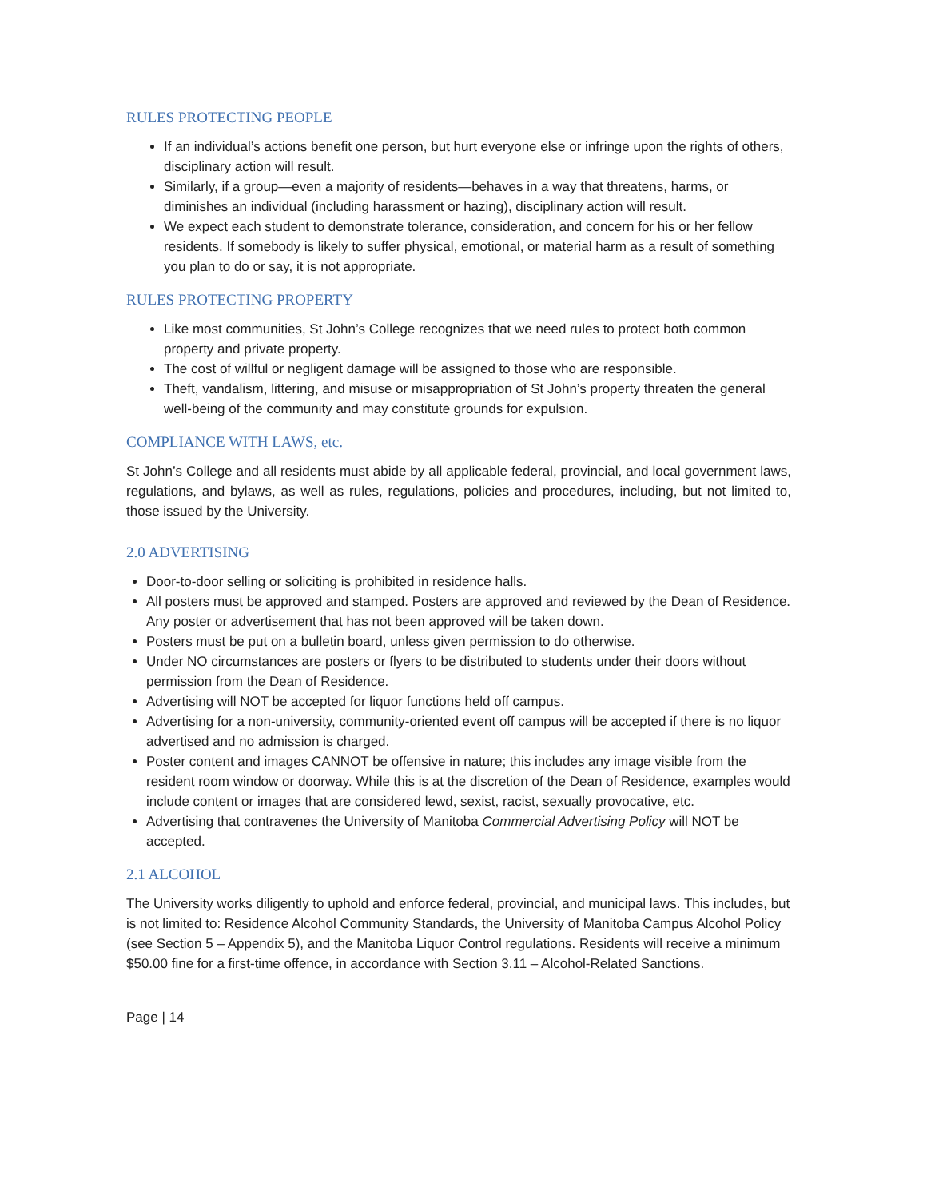RULES PROTECTING PEOPLE
If an individual’s actions benefit one person, but hurt everyone else or infringe upon the rights of others, disciplinary action will result.
Similarly, if a group—even a majority of residents—behaves in a way that threatens, harms, or diminishes an individual (including harassment or hazing), disciplinary action will result.
We expect each student to demonstrate tolerance, consideration, and concern for his or her fellow residents. If somebody is likely to suffer physical, emotional, or material harm as a result of something you plan to do or say, it is not appropriate.
RULES PROTECTING PROPERTY
Like most communities, St John’s College recognizes that we need rules to protect both common property and private property.
The cost of willful or negligent damage will be assigned to those who are responsible.
Theft, vandalism, littering, and misuse or misappropriation of St John’s property threaten the general well-being of the community and may constitute grounds for expulsion.
COMPLIANCE WITH LAWS, etc.
St John’s College and all residents must abide by all applicable federal, provincial, and local government laws, regulations, and bylaws, as well as rules, regulations, policies and procedures, including, but not limited to, those issued by the University.
2.0 ADVERTISING
Door-to-door selling or soliciting is prohibited in residence halls.
All posters must be approved and stamped. Posters are approved and reviewed by the Dean of Residence. Any poster or advertisement that has not been approved will be taken down.
Posters must be put on a bulletin board, unless given permission to do otherwise.
Under NO circumstances are posters or flyers to be distributed to students under their doors without permission from the Dean of Residence.
Advertising will NOT be accepted for liquor functions held off campus.
Advertising for a non-university, community-oriented event off campus will be accepted if there is no liquor advertised and no admission is charged.
Poster content and images CANNOT be offensive in nature; this includes any image visible from the resident room window or doorway. While this is at the discretion of the Dean of Residence, examples would include content or images that are considered lewd, sexist, racist, sexually provocative, etc.
Advertising that contravenes the University of Manitoba Commercial Advertising Policy will NOT be accepted.
2.1 ALCOHOL
The University works diligently to uphold and enforce federal, provincial, and municipal laws. This includes, but is not limited to: Residence Alcohol Community Standards, the University of Manitoba Campus Alcohol Policy (see Section 5 – Appendix 5), and the Manitoba Liquor Control regulations. Residents will receive a minimum $50.00 fine for a first-time offence, in accordance with Section 3.11 – Alcohol-Related Sanctions.
Page | 14